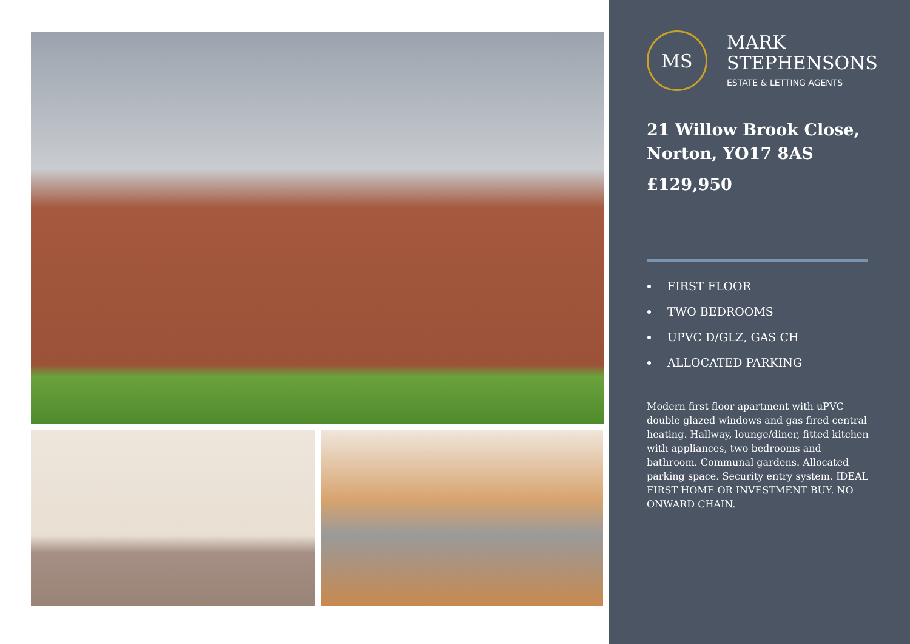MS
MARK
STEPHENSONS
ESTATE & LETTING AGENTS
21 Willow Brook Close,
Norton, YO17 8AS
£129,950
FIRST FLOOR
TWO BEDROOMS
UPVC D/GLZ, GAS CH
ALLOCATED PARKING
Modern first floor apartment with uPVC double glazed windows and gas fired central heating. Hallway, lounge/diner, fitted kitchen with appliances, two bedrooms and bathroom. Communal gardens. Allocated parking space. Security entry system. IDEAL FIRST HOME OR INVESTMENT BUY. NO ONWARD CHAIN.